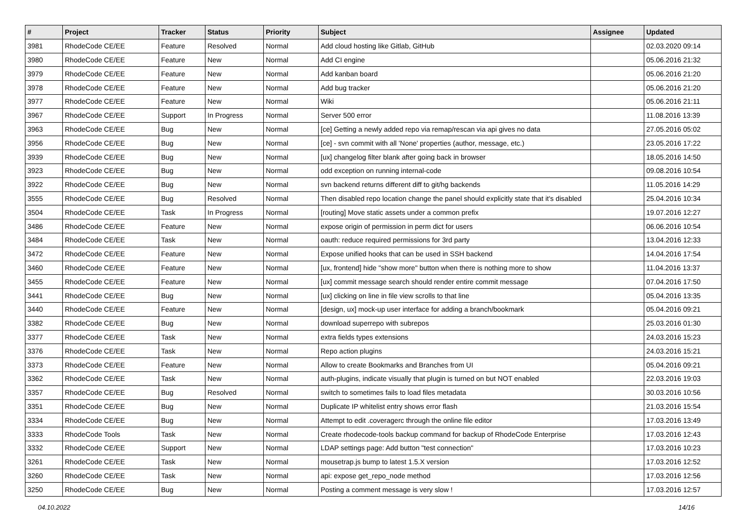| # | Project | Tracker | Status | Priority | Subject | Assignee | Updated |
| --- | --- | --- | --- | --- | --- | --- | --- |
| 3981 | RhodeCode CE/EE | Feature | Resolved | Normal | Add cloud hosting like Gitlab, GitHub | | 02.03.2020 09:14 |
| 3980 | RhodeCode CE/EE | Feature | New | Normal | Add CI engine | | 05.06.2016 21:32 |
| 3979 | RhodeCode CE/EE | Feature | New | Normal | Add kanban board | | 05.06.2016 21:20 |
| 3978 | RhodeCode CE/EE | Feature | New | Normal | Add bug tracker | | 05.06.2016 21:20 |
| 3977 | RhodeCode CE/EE | Feature | New | Normal | Wiki | | 05.06.2016 21:11 |
| 3967 | RhodeCode CE/EE | Support | In Progress | Normal | Server 500 error | | 11.08.2016 13:39 |
| 3963 | RhodeCode CE/EE | Bug | New | Normal | [ce] Getting a newly added repo via remap/rescan via api gives no data | | 27.05.2016 05:02 |
| 3956 | RhodeCode CE/EE | Bug | New | Normal | [ce] - svn commit with all 'None' properties (author, message, etc.) | | 23.05.2016 17:22 |
| 3939 | RhodeCode CE/EE | Bug | New | Normal | [ux] changelog filter blank after going back in browser | | 18.05.2016 14:50 |
| 3923 | RhodeCode CE/EE | Bug | New | Normal | odd exception on running internal-code | | 09.08.2016 10:54 |
| 3922 | RhodeCode CE/EE | Bug | New | Normal | svn backend returns different diff to git/hg backends | | 11.05.2016 14:29 |
| 3555 | RhodeCode CE/EE | Bug | Resolved | Normal | Then disabled repo location change the panel should explicitly state that it's disabled | | 25.04.2016 10:34 |
| 3504 | RhodeCode CE/EE | Task | In Progress | Normal | [routing] Move static assets under a common prefix | | 19.07.2016 12:27 |
| 3486 | RhodeCode CE/EE | Feature | New | Normal | expose origin of permission in perm dict for users | | 06.06.2016 10:54 |
| 3484 | RhodeCode CE/EE | Task | New | Normal | oauth: reduce required permissions for 3rd party | | 13.04.2016 12:33 |
| 3472 | RhodeCode CE/EE | Feature | New | Normal | Expose unified hooks that can be used in SSH backend | | 14.04.2016 17:54 |
| 3460 | RhodeCode CE/EE | Feature | New | Normal | [ux, frontend] hide "show more" button when there is nothing more to show | | 11.04.2016 13:37 |
| 3455 | RhodeCode CE/EE | Feature | New | Normal | [ux] commit message search should render entire commit message | | 07.04.2016 17:50 |
| 3441 | RhodeCode CE/EE | Bug | New | Normal | [ux] clicking on line in file view scrolls to that line | | 05.04.2016 13:35 |
| 3440 | RhodeCode CE/EE | Feature | New | Normal | [design, ux] mock-up user interface for adding a branch/bookmark | | 05.04.2016 09:21 |
| 3382 | RhodeCode CE/EE | Bug | New | Normal | download superrepo with subrepos | | 25.03.2016 01:30 |
| 3377 | RhodeCode CE/EE | Task | New | Normal | extra fields types extensions | | 24.03.2016 15:23 |
| 3376 | RhodeCode CE/EE | Task | New | Normal | Repo action plugins | | 24.03.2016 15:21 |
| 3373 | RhodeCode CE/EE | Feature | New | Normal | Allow to create Bookmarks and Branches from UI | | 05.04.2016 09:21 |
| 3362 | RhodeCode CE/EE | Task | New | Normal | auth-plugins, indicate visually that plugin is turned on but NOT enabled | | 22.03.2016 19:03 |
| 3357 | RhodeCode CE/EE | Bug | Resolved | Normal | switch to sometimes fails to load files metadata | | 30.03.2016 10:56 |
| 3351 | RhodeCode CE/EE | Bug | New | Normal | Duplicate IP whitelist entry shows error flash | | 21.03.2016 15:54 |
| 3334 | RhodeCode CE/EE | Bug | New | Normal | Attempt to edit .coveragerc through the online file editor | | 17.03.2016 13:49 |
| 3333 | RhodeCode Tools | Task | New | Normal | Create rhodecode-tools backup command for backup of RhodeCode Enterprise | | 17.03.2016 12:43 |
| 3332 | RhodeCode CE/EE | Support | New | Normal | LDAP settings page: Add button "test connection" | | 17.03.2016 10:23 |
| 3261 | RhodeCode CE/EE | Task | New | Normal | mousetrap.js bump to latest 1.5.X version | | 17.03.2016 12:52 |
| 3260 | RhodeCode CE/EE | Task | New | Normal | api: expose get_repo_node method | | 17.03.2016 12:56 |
| 3250 | RhodeCode CE/EE | Bug | New | Normal | Posting a comment message is very slow ! | | 17.03.2016 12:57 |
04.10.2022 14/16